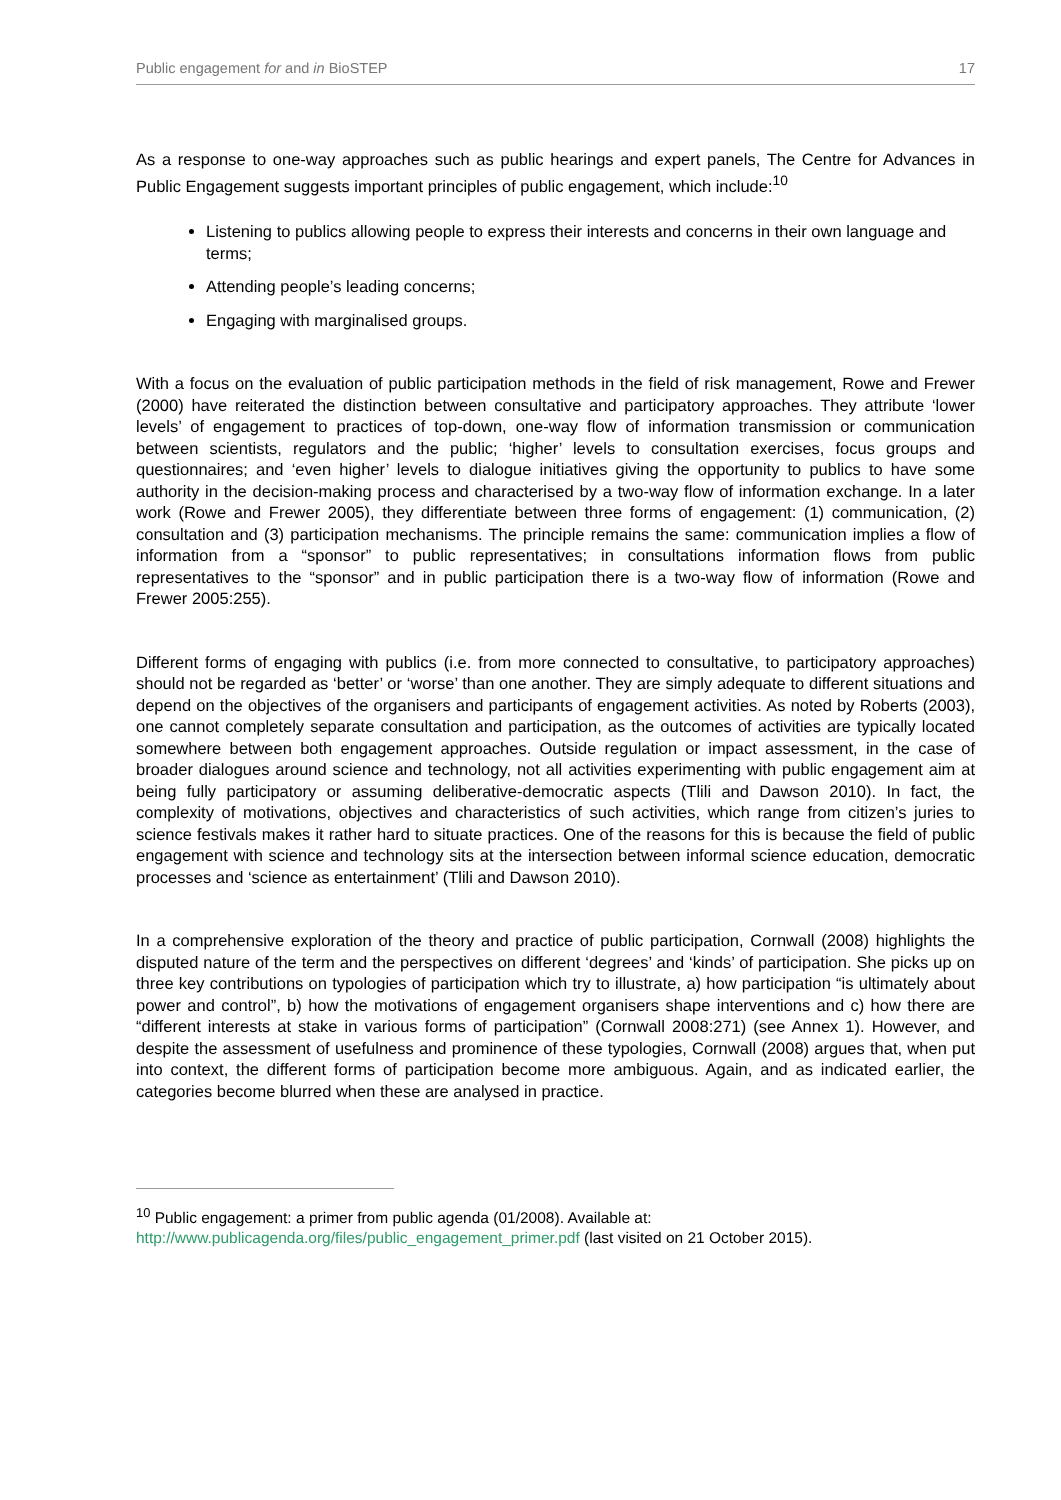Public engagement for and in BioSTEP 17
As a response to one-way approaches such as public hearings and expert panels, The Centre for Advances in Public Engagement suggests important principles of public engagement, which include:<sup>10</sup>
Listening to publics allowing people to express their interests and concerns in their own language and terms;
Attending people’s leading concerns;
Engaging with marginalised groups.
With a focus on the evaluation of public participation methods in the field of risk management, Rowe and Frewer (2000) have reiterated the distinction between consultative and participatory approaches. They attribute ‘lower levels’ of engagement to practices of top-down, one-way flow of information transmission or communication between scientists, regulators and the public; ‘higher’ levels to consultation exercises, focus groups and questionnaires; and ‘even higher’ levels to dialogue initiatives giving the opportunity to publics to have some authority in the decision-making process and characterised by a two-way flow of information exchange. In a later work (Rowe and Frewer 2005), they differentiate between three forms of engagement: (1) communication, (2) consultation and (3) participation mechanisms. The principle remains the same: communication implies a flow of information from a “sponsor” to public representatives; in consultations information flows from public representatives to the “sponsor” and in public participation there is a two-way flow of information (Rowe and Frewer 2005:255).
Different forms of engaging with publics (i.e. from more connected to consultative, to participatory approaches) should not be regarded as ‘better’ or ‘worse’ than one another. They are simply adequate to different situations and depend on the objectives of the organisers and participants of engagement activities. As noted by Roberts (2003), one cannot completely separate consultation and participation, as the outcomes of activities are typically located somewhere between both engagement approaches. Outside regulation or impact assessment, in the case of broader dialogues around science and technology, not all activities experimenting with public engagement aim at being fully participatory or assuming deliberative-democratic aspects (Tlili and Dawson 2010). In fact, the complexity of motivations, objectives and characteristics of such activities, which range from citizen’s juries to science festivals makes it rather hard to situate practices. One of the reasons for this is because the field of public engagement with science and technology sits at the intersection between informal science education, democratic processes and ‘science as entertainment’ (Tlili and Dawson 2010).
In a comprehensive exploration of the theory and practice of public participation, Cornwall (2008) highlights the disputed nature of the term and the perspectives on different ‘degrees’ and ‘kinds’ of participation. She picks up on three key contributions on typologies of participation which try to illustrate, a) how participation “is ultimately about power and control”, b) how the motivations of engagement organisers shape interventions and c) how there are “different interests at stake in various forms of participation” (Cornwall 2008:271) (see Annex 1). However, and despite the assessment of usefulness and prominence of these typologies, Cornwall (2008) argues that, when put into context, the different forms of participation become more ambiguous. Again, and as indicated earlier, the categories become blurred when these are analysed in practice.
<sup>10</sup> Public engagement: a primer from public agenda (01/2008). Available at:
http://www.publicagenda.org/files/public_engagement_primer.pdf (last visited on 21 October 2015).